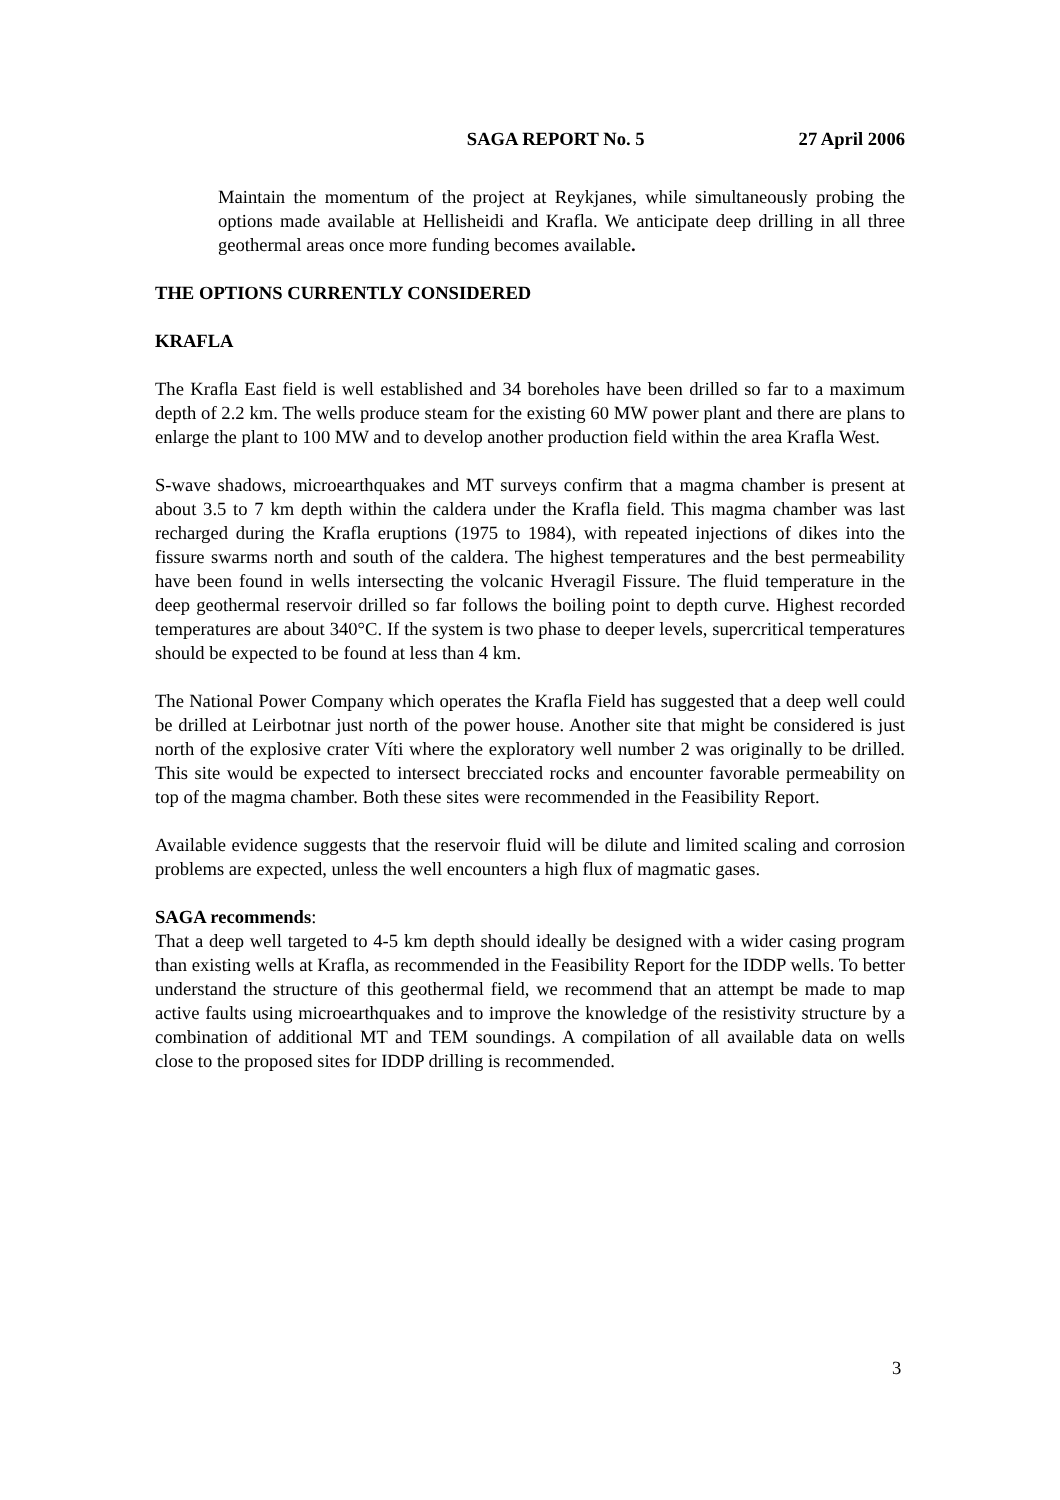SAGA REPORT No. 5 27 April 2006
Maintain the momentum of the project at Reykjanes, while simultaneously probing the options made available at Hellisheidi and Krafla. We anticipate deep drilling in all three geothermal areas once more funding becomes available.
THE OPTIONS CURRENTLY CONSIDERED
KRAFLA
The Krafla East field is well established and 34 boreholes have been drilled so far to a maximum depth of 2.2 km. The wells produce steam for the existing 60 MW power plant and there are plans to enlarge the plant to 100 MW and to develop another production field within the area Krafla West.
S-wave shadows, microearthquakes and MT surveys confirm that a magma chamber is present at about 3.5 to 7 km depth within the caldera under the Krafla field. This magma chamber was last recharged during the Krafla eruptions (1975 to 1984), with repeated injections of dikes into the fissure swarms north and south of the caldera. The highest temperatures and the best permeability have been found in wells intersecting the volcanic Hveragil Fissure. The fluid temperature in the deep geothermal reservoir drilled so far follows the boiling point to depth curve. Highest recorded temperatures are about 340°C. If the system is two phase to deeper levels, supercritical temperatures should be expected to be found at less than 4 km.
The National Power Company which operates the Krafla Field has suggested that a deep well could be drilled at Leirbotnar just north of the power house. Another site that might be considered is just north of the explosive crater Víti where the exploratory well number 2 was originally to be drilled. This site would be expected to intersect brecciated rocks and encounter favorable permeability on top of the magma chamber. Both these sites were recommended in the Feasibility Report.
Available evidence suggests that the reservoir fluid will be dilute and limited scaling and corrosion problems are expected, unless the well encounters a high flux of magmatic gases.
SAGA recommends:
That a deep well targeted to 4-5 km depth should ideally be designed with a wider casing program than existing wells at Krafla, as recommended in the Feasibility Report for the IDDP wells. To better understand the structure of this geothermal field, we recommend that an attempt be made to map active faults using microearthquakes and to improve the knowledge of the resistivity structure by a combination of additional MT and TEM soundings. A compilation of all available data on wells close to the proposed sites for IDDP drilling is recommended.
3